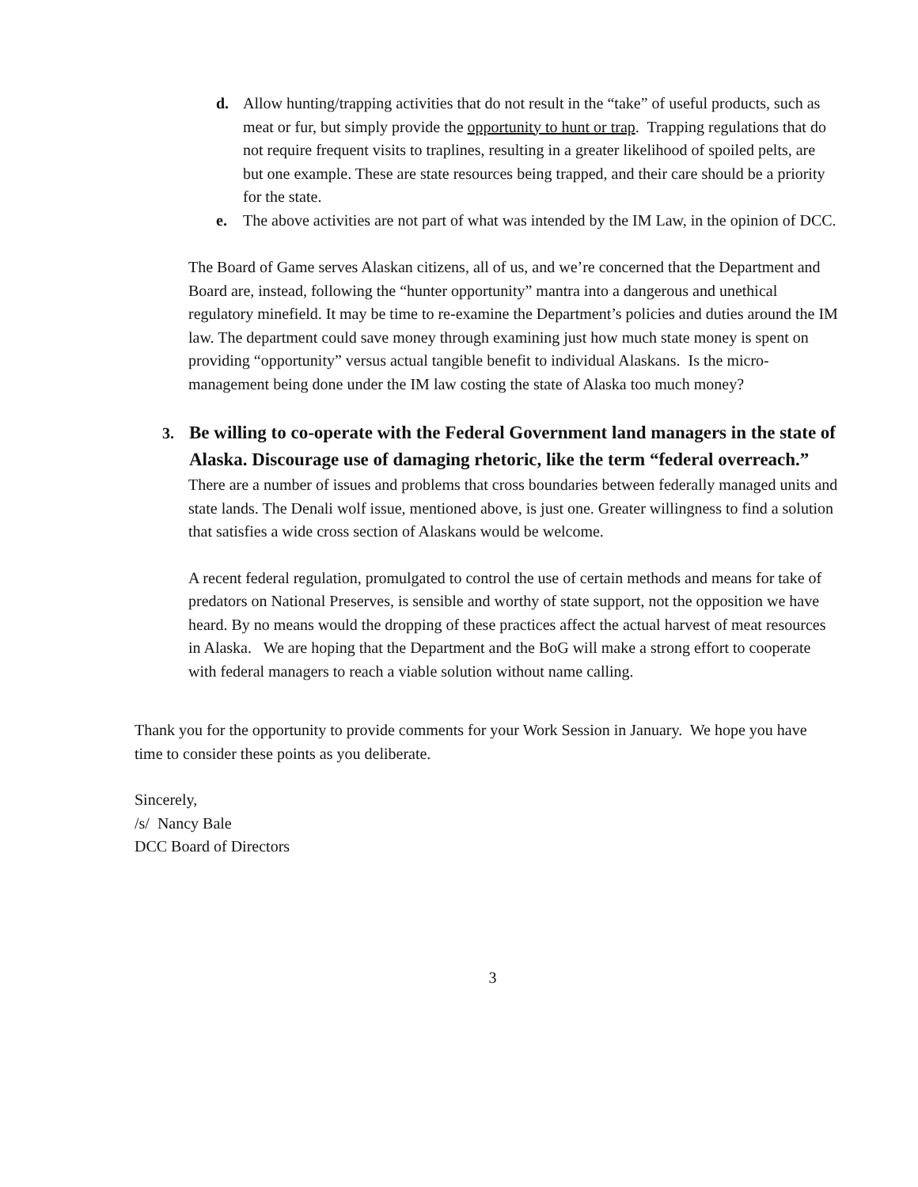d. Allow hunting/trapping activities that do not result in the “take” of useful products, such as meat or fur, but simply provide the opportunity to hunt or trap. Trapping regulations that do not require frequent visits to traplines, resulting in a greater likelihood of spoiled pelts, are but one example. These are state resources being trapped, and their care should be a priority for the state.
e. The above activities are not part of what was intended by the IM Law, in the opinion of DCC.
The Board of Game serves Alaskan citizens, all of us, and we’re concerned that the Department and Board are, instead, following the “hunter opportunity” mantra into a dangerous and unethical regulatory minefield. It may be time to re-examine the Department’s policies and duties around the IM law. The department could save money through examining just how much state money is spent on providing “opportunity” versus actual tangible benefit to individual Alaskans. Is the micro-management being done under the IM law costing the state of Alaska too much money?
3. Be willing to co-operate with the Federal Government land managers in the state of Alaska. Discourage use of damaging rhetoric, like the term “federal overreach.”
There are a number of issues and problems that cross boundaries between federally managed units and state lands. The Denali wolf issue, mentioned above, is just one. Greater willingness to find a solution that satisfies a wide cross section of Alaskans would be welcome.
A recent federal regulation, promulgated to control the use of certain methods and means for take of predators on National Preserves, is sensible and worthy of state support, not the opposition we have heard. By no means would the dropping of these practices affect the actual harvest of meat resources in Alaska. We are hoping that the Department and the BoG will make a strong effort to cooperate with federal managers to reach a viable solution without name calling.
Thank you for the opportunity to provide comments for your Work Session in January. We hope you have time to consider these points as you deliberate.
Sincerely,
/s/ Nancy Bale
DCC Board of Directors
3